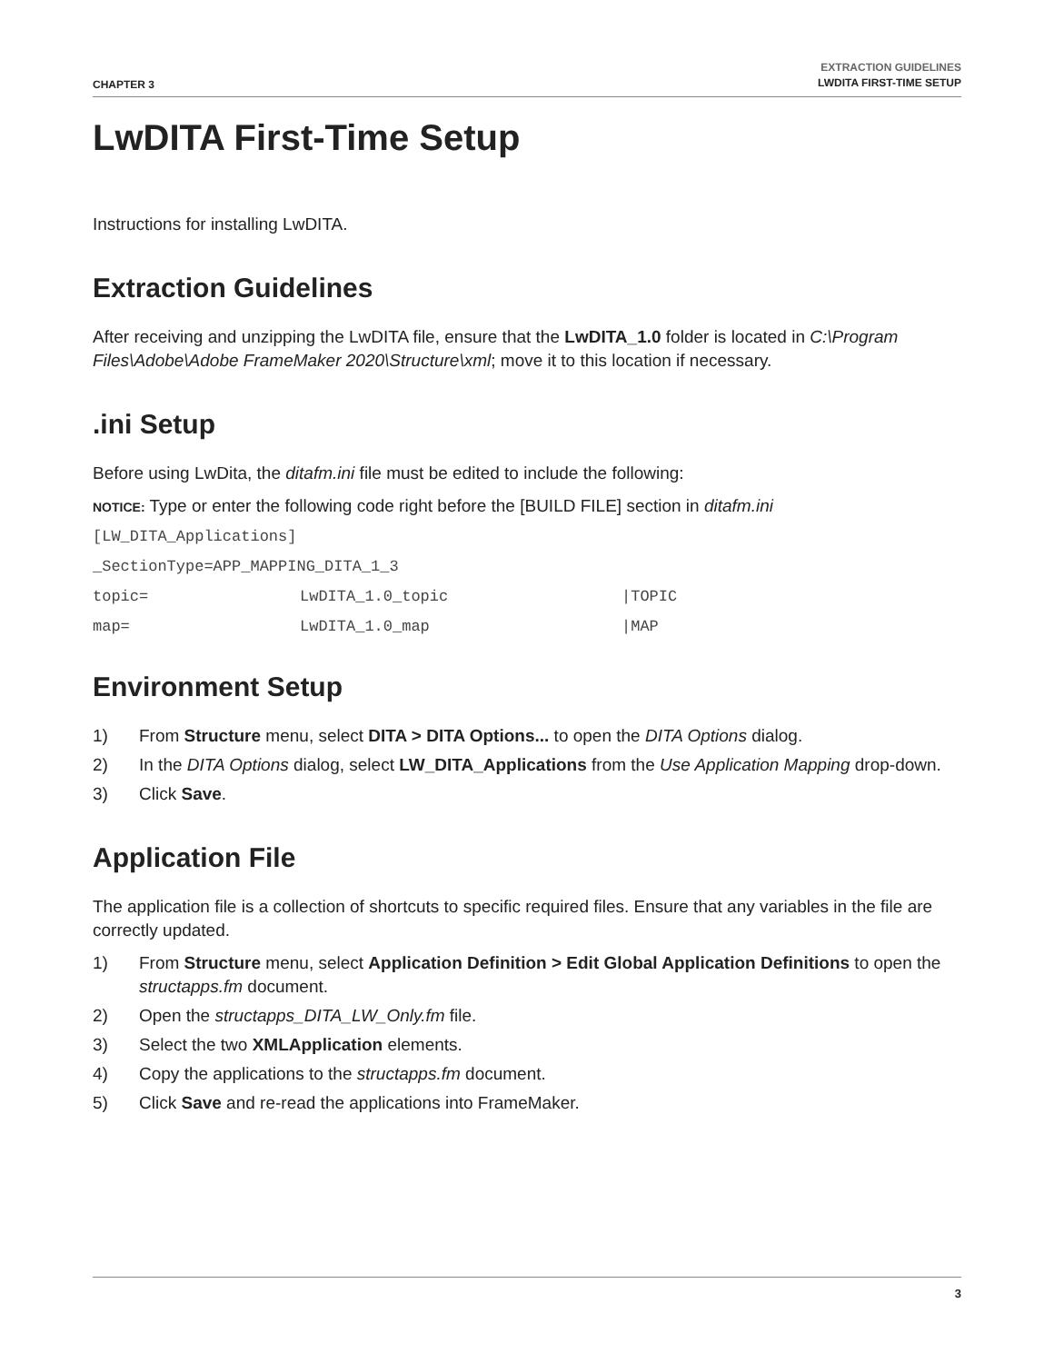CHAPTER 3
EXTRACTION GUIDELINES
LWDITA FIRST-TIME SETUP
LwDITA First-Time Setup
Instructions for installing LwDITA.
Extraction Guidelines
After receiving and unzipping the LwDITA file, ensure that the LwDITA_1.0 folder is located in C:\Program Files\Adobe\Adobe FrameMaker 2020\Structure\xml; move it to this location if necessary.
.ini Setup
Before using LwDita, the ditafm.ini file must be edited to include the following:
NOTICE: Type or enter the following code right before the [BUILD FILE] section in ditafm.ini
[LW_DITA_Applications]
_SectionType=APP_MAPPING_DITA_1_3
topic= LwDITA_1.0_topic |TOPIC
map= LwDITA_1.0_map |MAP
Environment Setup
1) From Structure menu, select DITA > DITA Options... to open the DITA Options dialog.
2) In the DITA Options dialog, select LW_DITA_Applications from the Use Application Mapping drop-down.
3) Click Save.
Application File
The application file is a collection of shortcuts to specific required files. Ensure that any variables in the file are correctly updated.
1) From Structure menu, select Application Definition > Edit Global Application Definitions to open the structapps.fm document.
2) Open the structapps_DITA_LW_Only.fm file.
3) Select the two XMLApplication elements.
4) Copy the applications to the structapps.fm document.
5) Click Save and re-read the applications into FrameMaker.
3